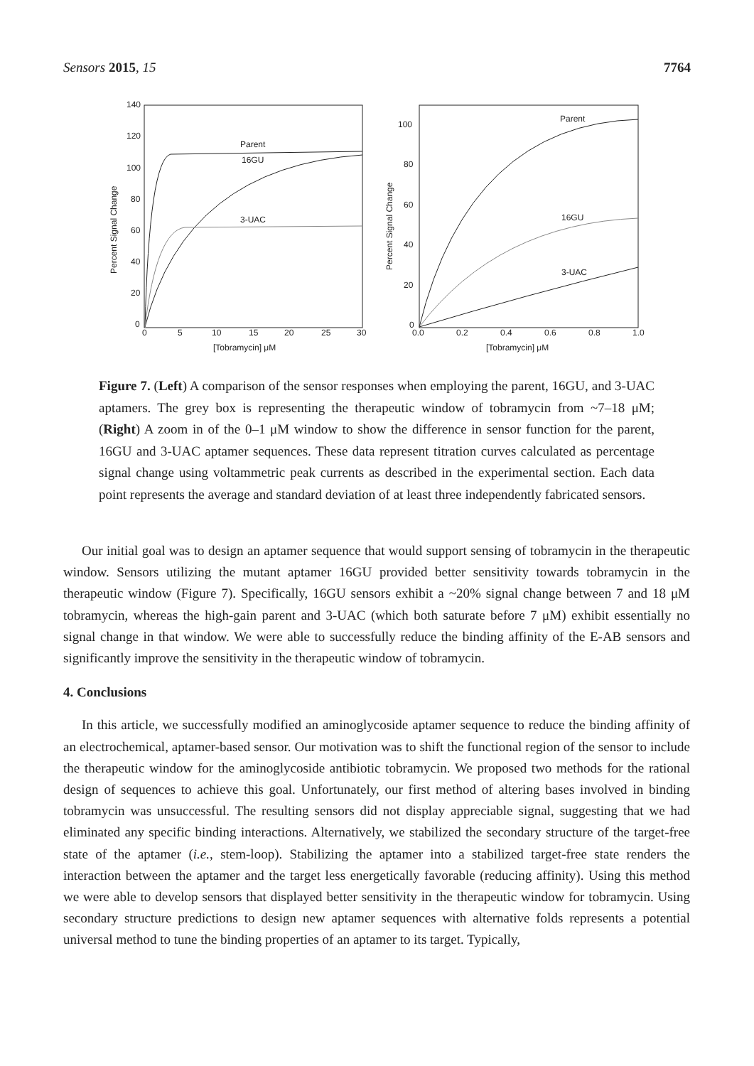Sensors 2015, 15 7764
140
120
100
80
60
40
20
0
0
5
10
15
20
25
30
[Tobramycin] μM
Percent Signal Change
Parent
16GU
3-UAC
100
80
60
40
20
0
0.0
0.2
0.4
0.6
0.8
1.0
[Tobramycin] μM
Percent Signal Change
Parent
16GU
3-UAC
Figure 7. (Left) A comparison of the sensor responses when employing the parent, 16GU, and 3-UAC aptamers. The grey box is representing the therapeutic window of tobramycin from ~7–18 μM; (Right) A zoom in of the 0–1 μM window to show the difference in sensor function for the parent, 16GU and 3-UAC aptamer sequences. These data represent titration curves calculated as percentage signal change using voltammetric peak currents as described in the experimental section. Each data point represents the average and standard deviation of at least three independently fabricated sensors.
Our initial goal was to design an aptamer sequence that would support sensing of tobramycin in the therapeutic window. Sensors utilizing the mutant aptamer 16GU provided better sensitivity towards tobramycin in the therapeutic window (Figure 7). Specifically, 16GU sensors exhibit a ~20% signal change between 7 and 18 μM tobramycin, whereas the high-gain parent and 3-UAC (which both saturate before 7 μM) exhibit essentially no signal change in that window. We were able to successfully reduce the binding affinity of the E-AB sensors and significantly improve the sensitivity in the therapeutic window of tobramycin.
4. Conclusions
In this article, we successfully modified an aminoglycoside aptamer sequence to reduce the binding affinity of an electrochemical, aptamer-based sensor. Our motivation was to shift the functional region of the sensor to include the therapeutic window for the aminoglycoside antibiotic tobramycin. We proposed two methods for the rational design of sequences to achieve this goal. Unfortunately, our first method of altering bases involved in binding tobramycin was unsuccessful. The resulting sensors did not display appreciable signal, suggesting that we had eliminated any specific binding interactions. Alternatively, we stabilized the secondary structure of the target-free state of the aptamer (i.e., stem-loop). Stabilizing the aptamer into a stabilized target-free state renders the interaction between the aptamer and the target less energetically favorable (reducing affinity). Using this method we were able to develop sensors that displayed better sensitivity in the therapeutic window for tobramycin. Using secondary structure predictions to design new aptamer sequences with alternative folds represents a potential universal method to tune the binding properties of an aptamer to its target. Typically,